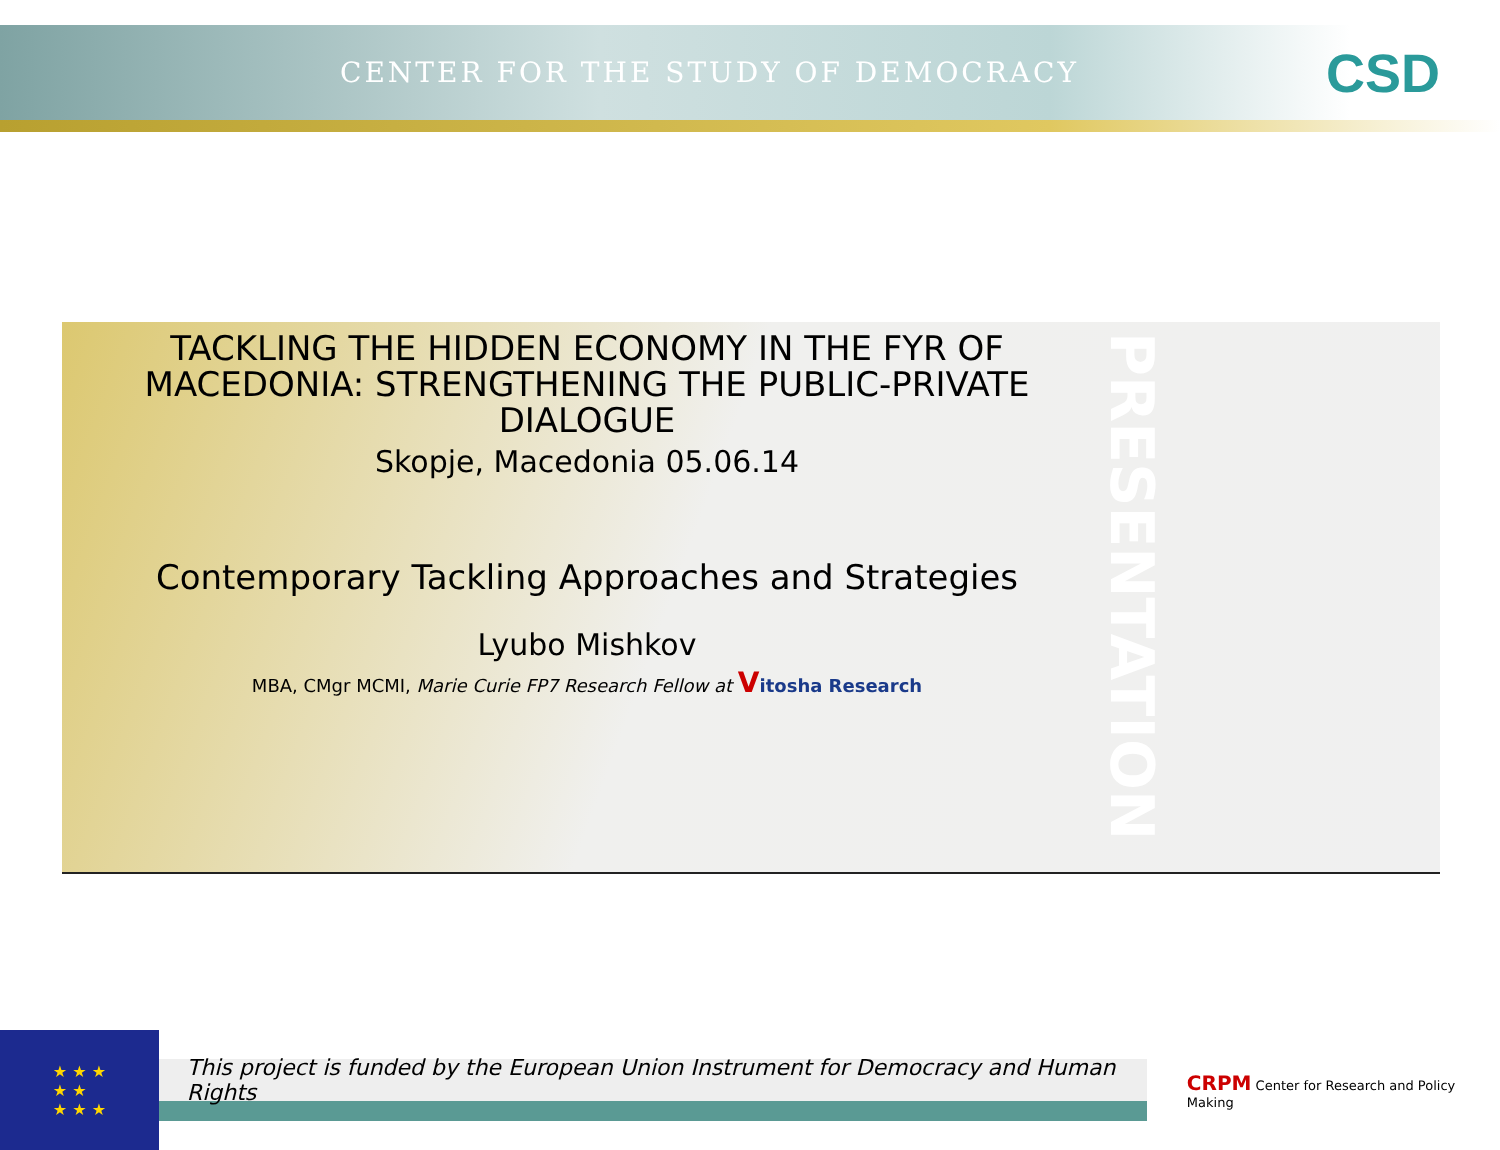CENTER FOR THE STUDY OF DEMOCRACY
CSD
TACKLING THE HIDDEN ECONOMY IN THE FYR OF MACEDONIA: STRENGTHENING THE PUBLIC-PRIVATE DIALOGUE
Skopje, Macedonia 05.06.14
Contemporary Tackling Approaches and Strategies
Lyubo Mishkov
MBA, CMgr MCMI, Marie Curie FP7 Research Fellow at Vitosha Research
PRESENTATION
★ ★ ★
★ ★
★ ★ ★
This project is funded by the European Union Instrument for Democracy and Human Rights
CRPM Center for Research and Policy Making